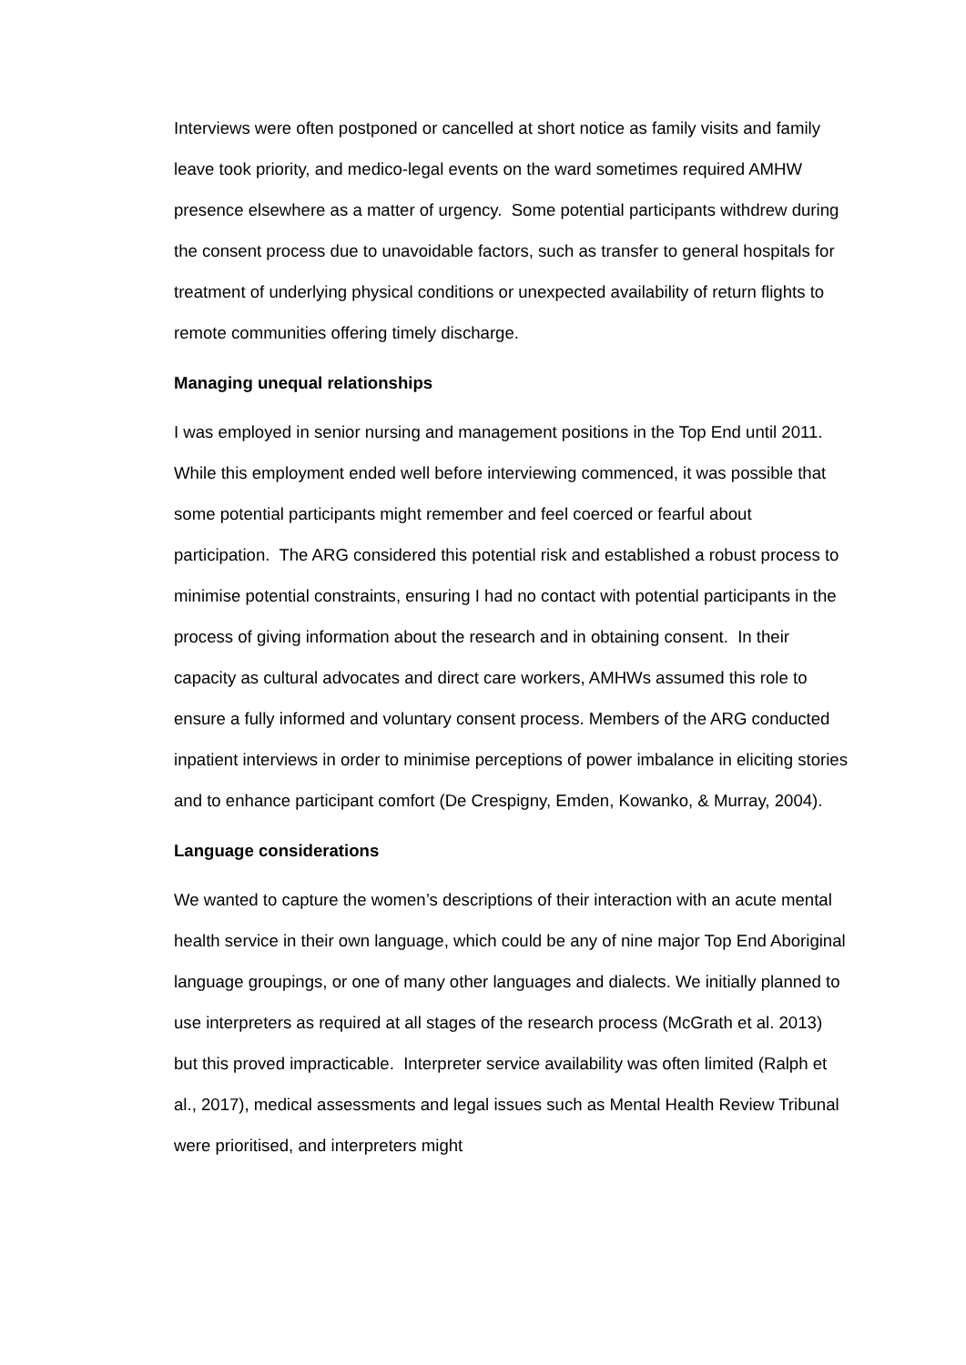Interviews were often postponed or cancelled at short notice as family visits and family leave took priority, and medico-legal events on the ward sometimes required AMHW presence elsewhere as a matter of urgency. Some potential participants withdrew during the consent process due to unavoidable factors, such as transfer to general hospitals for treatment of underlying physical conditions or unexpected availability of return flights to remote communities offering timely discharge.
Managing unequal relationships
I was employed in senior nursing and management positions in the Top End until 2011. While this employment ended well before interviewing commenced, it was possible that some potential participants might remember and feel coerced or fearful about participation. The ARG considered this potential risk and established a robust process to minimise potential constraints, ensuring I had no contact with potential participants in the process of giving information about the research and in obtaining consent. In their capacity as cultural advocates and direct care workers, AMHWs assumed this role to ensure a fully informed and voluntary consent process. Members of the ARG conducted inpatient interviews in order to minimise perceptions of power imbalance in eliciting stories and to enhance participant comfort (De Crespigny, Emden, Kowanko, & Murray, 2004).
Language considerations
We wanted to capture the women’s descriptions of their interaction with an acute mental health service in their own language, which could be any of nine major Top End Aboriginal language groupings, or one of many other languages and dialects. We initially planned to use interpreters as required at all stages of the research process (McGrath et al. 2013) but this proved impracticable. Interpreter service availability was often limited (Ralph et al., 2017), medical assessments and legal issues such as Mental Health Review Tribunal were prioritised, and interpreters might